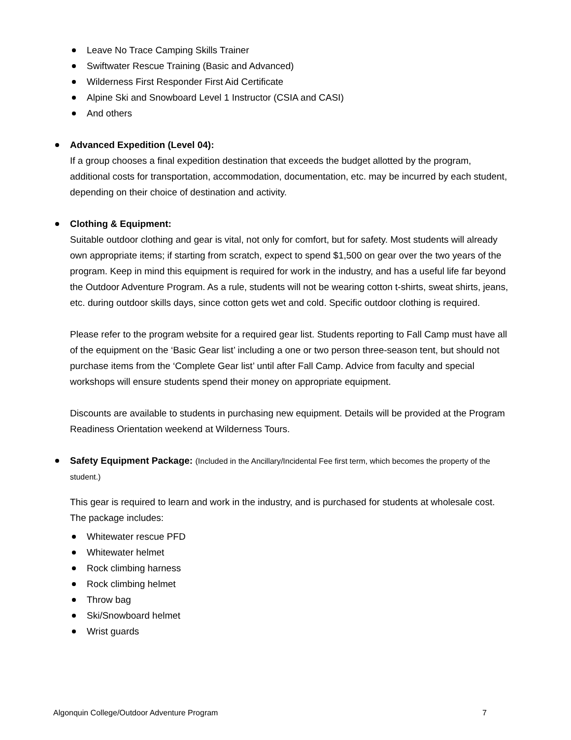Leave No Trace Camping Skills Trainer
Swiftwater Rescue Training (Basic and Advanced)
Wilderness First Responder First Aid Certificate
Alpine Ski and Snowboard Level 1 Instructor (CSIA and CASI)
And others
Advanced Expedition (Level 04):
If a group chooses a final expedition destination that exceeds the budget allotted by the program, additional costs for transportation, accommodation, documentation, etc. may be incurred by each student, depending on their choice of destination and activity.
Clothing & Equipment:
Suitable outdoor clothing and gear is vital, not only for comfort, but for safety. Most students will already own appropriate items; if starting from scratch, expect to spend $1,500 on gear over the two years of the program. Keep in mind this equipment is required for work in the industry, and has a useful life far beyond the Outdoor Adventure Program. As a rule, students will not be wearing cotton t-shirts, sweat shirts, jeans, etc. during outdoor skills days, since cotton gets wet and cold. Specific outdoor clothing is required.
Please refer to the program website for a required gear list. Students reporting to Fall Camp must have all of the equipment on the ‘Basic Gear list’ including a one or two person three-season tent, but should not purchase items from the ‘Complete Gear list’ until after Fall Camp. Advice from faculty and special workshops will ensure students spend their money on appropriate equipment.
Discounts are available to students in purchasing new equipment. Details will be provided at the Program Readiness Orientation weekend at Wilderness Tours.
Safety Equipment Package: (Included in the Ancillary/Incidental Fee first term, which becomes the property of the student.)
This gear is required to learn and work in the industry, and is purchased for students at wholesale cost. The package includes:
Whitewater rescue PFD
Whitewater helmet
Rock climbing harness
Rock climbing helmet
Throw bag
Ski/Snowboard helmet
Wrist guards
Algonquin College/Outdoor Adventure Program 7